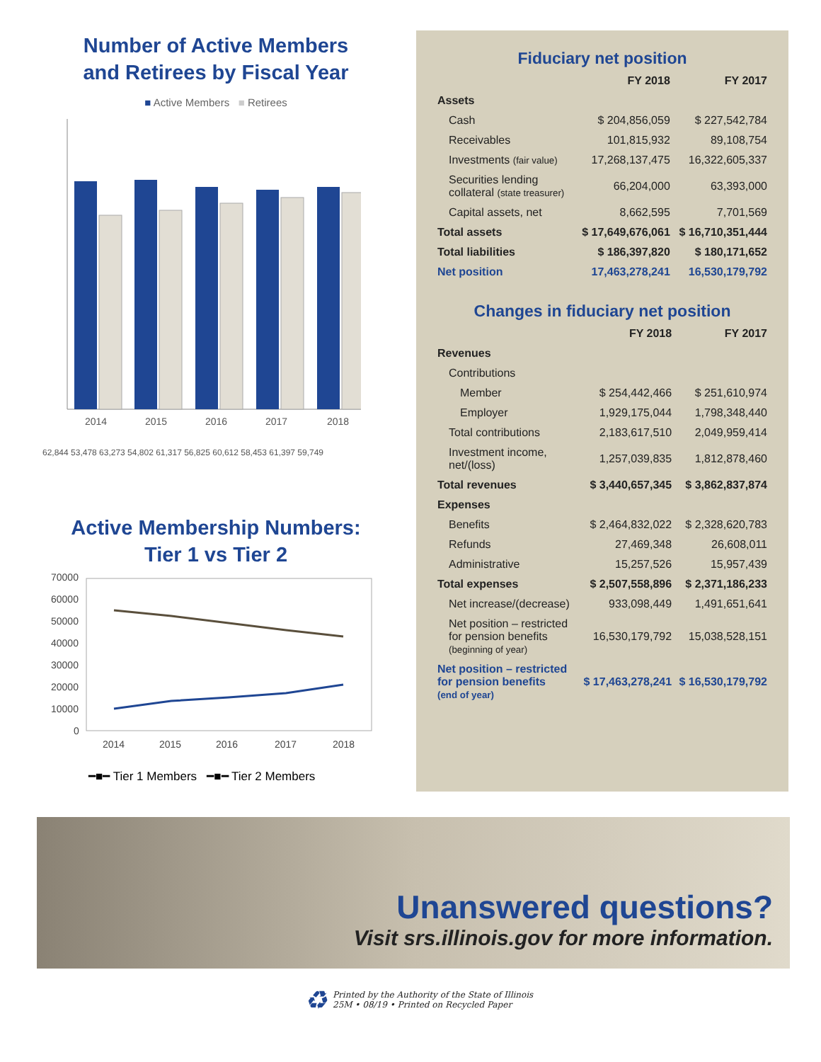Number of Active Members
and Retirees by Fiscal Year
■ Active Members ■ Retirees
2014
2015
2016
2017
2018
62,844 53,478 63,273 54,802 61,317 56,825 60,612 58,453 61,397 59,749
Active Membership Numbers:
Tier 1 vs Tier 2
70000
60000
50000
40000
30000
20000
10000
0
2014
2015
2016
2017
2018
━■━ Tier 1 Members ━■━ Tier 2 Members
Fiduciary net position
| | FY 2018 | FY 2017 |
| Assets | | |
| Cash | $ 204,856,059 | $ 227,542,784 |
| Receivables | 101,815,932 | 89,108,754 |
| Investments (fair value) | 17,268,137,475 | 16,322,605,337 |
| Securities lending collateral (state treasurer) | 66,204,000 | 63,393,000 |
| Capital assets, net | 8,662,595 | 7,701,569 |
| Total assets | $ 17,649,676,061 | $ 16,710,351,444 |
| Total liabilities | $ 186,397,820 | $ 180,171,652 |
| Net position | 17,463,278,241 | 16,530,179,792 |
Changes in fiduciary net position
| | FY 2018 | FY 2017 |
| Revenues | | |
| Contributions | | |
| Member | $ 254,442,466 | $ 251,610,974 |
| Employer | 1,929,175,044 | 1,798,348,440 |
| Total contributions | 2,183,617,510 | 2,049,959,414 |
| Investment income, net/(loss) | 1,257,039,835 | 1,812,878,460 |
| Total revenues | $ 3,440,657,345 | $ 3,862,837,874 |
| Expenses | | |
| Benefits | $ 2,464,832,022 | $ 2,328,620,783 |
| Refunds | 27,469,348 | 26,608,011 |
| Administrative | 15,257,526 | 15,957,439 |
| Total expenses | $ 2,507,558,896 | $ 2,371,186,233 |
| Net increase/(decrease) | 933,098,449 | 1,491,651,641 |
| Net position – restricted for pension benefits (beginning of year) | 16,530,179,792 | 15,038,528,151 |
| Net position – restricted for pension benefits (end of year) | $ 17,463,278,241 | $ 16,530,179,792 |
Unanswered questions?
Visit srs.illinois.gov for more information.
♻ Printed by the Authority of the State of Illinois
25M • 08/19 • Printed on Recycled Paper